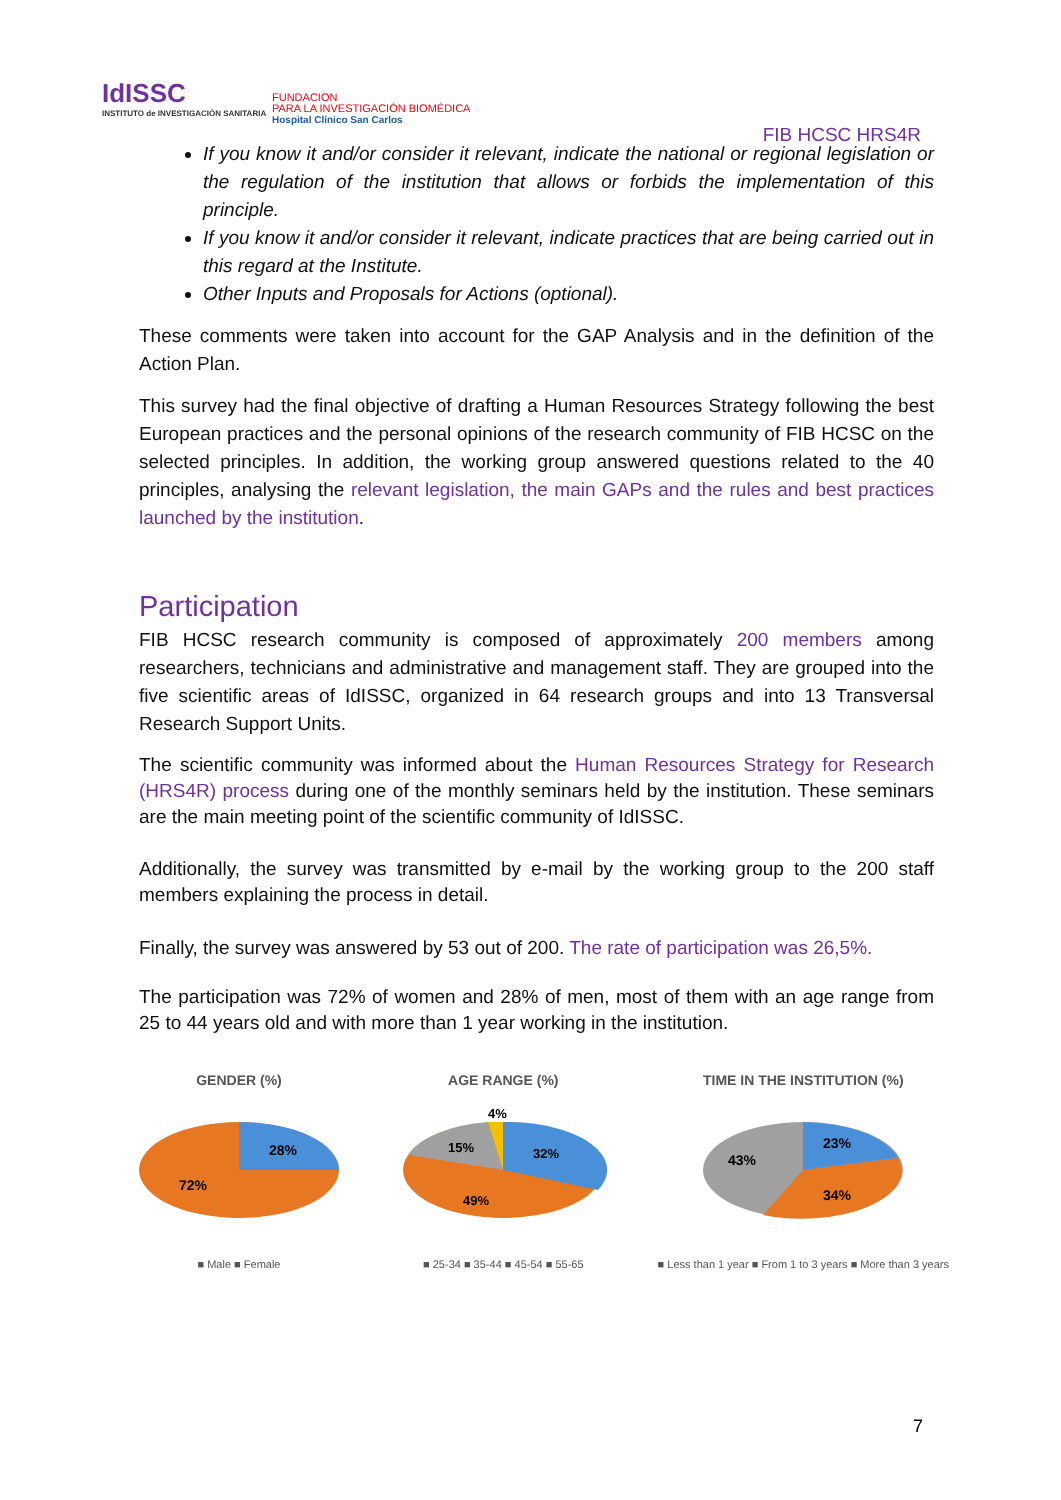IdISSC
INSTITUTO de INVESTIGACIÓN SANITARIA
FUNDACION
PARA LA INVESTIGACIÓN BIOMÉDICA
Hospital Clínico San Carlos
FIB HCSC HRS4R
If you know it and/or consider it relevant, indicate the national or regional legislation or the regulation of the institution that allows or forbids the implementation of this principle.
If you know it and/or consider it relevant, indicate practices that are being carried out in this regard at the Institute.
Other Inputs and Proposals for Actions (optional).
These comments were taken into account for the GAP Analysis and in the definition of the Action Plan.
This survey had the final objective of drafting a Human Resources Strategy following the best European practices and the personal opinions of the research community of FIB HCSC on the selected principles. In addition, the working group answered questions related to the 40 principles, analysing the relevant legislation, the main GAPs and the rules and best practices launched by the institution.
Participation
FIB HCSC research community is composed of approximately 200 members among researchers, technicians and administrative and management staff. They are grouped into the five scientific areas of IdISSC, organized in 64 research groups and into 13 Transversal Research Support Units.
The scientific community was informed about the Human Resources Strategy for Research (HRS4R) process during one of the monthly seminars held by the institution. These seminars are the main meeting point of the scientific community of IdISSC.
Additionally, the survey was transmitted by e-mail by the working group to the 200 staff members explaining the process in detail.
Finally, the survey was answered by 53 out of 200. The rate of participation was 26,5%.
The participation was 72% of women and 28% of men, most of them with an age range from 25 to 44 years old and with more than 1 year working in the institution.
GENDER (%)
28%
72%
■ Male ■ Female
AGE RANGE (%)
4%
15%
32%
49%
■ 25-34 ■ 35-44 ■ 45-54 ■ 55-65
TIME IN THE INSTITUTION (%)
23%
43%
34%
■ Less than 1 year ■ From 1 to 3 years ■ More than 3 years
7